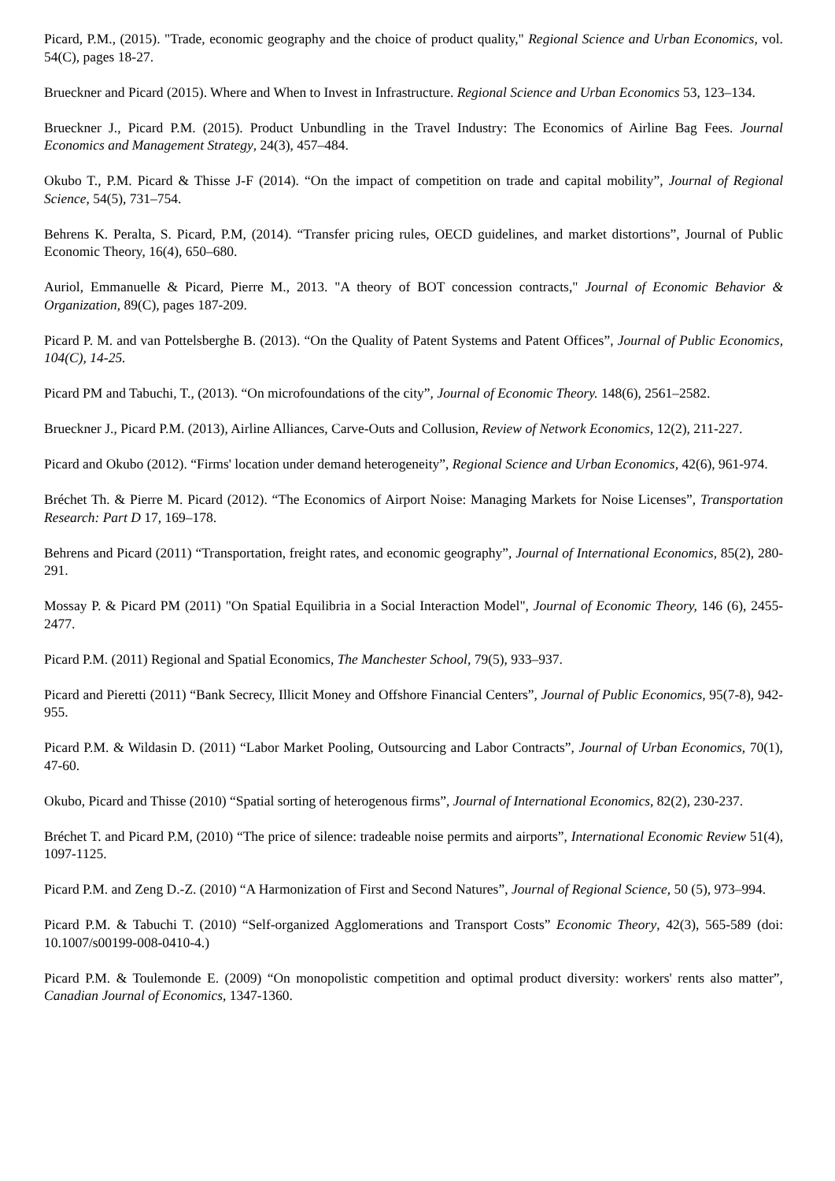Picard, P.M., (2015). "Trade, economic geography and the choice of product quality," Regional Science and Urban Economics, vol. 54(C), pages 18-27.
Brueckner and Picard (2015). Where and When to Invest in Infrastructure. Regional Science and Urban Economics 53, 123–134.
Brueckner J., Picard P.M. (2015). Product Unbundling in the Travel Industry: The Economics of Airline Bag Fees. Journal Economics and Management Strategy, 24(3), 457–484.
Okubo T., P.M. Picard & Thisse J-F (2014). “On the impact of competition on trade and capital mobility”, Journal of Regional Science, 54(5), 731–754.
Behrens K. Peralta, S. Picard, P.M, (2014). “Transfer pricing rules, OECD guidelines, and market distortions”, Journal of Public Economic Theory, 16(4), 650–680.
Auriol, Emmanuelle & Picard, Pierre M., 2013. "A theory of BOT concession contracts," Journal of Economic Behavior & Organization, 89(C), pages 187-209.
Picard P. M. and van Pottelsberghe B. (2013). “On the Quality of Patent Systems and Patent Offices”, Journal of Public Economics, 104(C), 14-25.
Picard PM and Tabuchi, T., (2013). “On microfoundations of the city”, Journal of Economic Theory. 148(6), 2561–2582.
Brueckner J., Picard P.M. (2013), Airline Alliances, Carve-Outs and Collusion, Review of Network Economics, 12(2), 211-227.
Picard and Okubo (2012). “Firms' location under demand heterogeneity”, Regional Science and Urban Economics, 42(6), 961-974.
Bréchet Th. & Pierre M. Picard (2012). “The Economics of Airport Noise: Managing Markets for Noise Licenses”, Transportation Research: Part D 17, 169–178.
Behrens and Picard (2011) “Transportation, freight rates, and economic geography”, Journal of International Economics, 85(2), 280-291.
Mossay P. & Picard PM (2011) "On Spatial Equilibria in a Social Interaction Model", Journal of Economic Theory, 146 (6), 2455-2477.
Picard P.M. (2011) Regional and Spatial Economics, The Manchester School, 79(5), 933–937.
Picard and Pieretti (2011) “Bank Secrecy, Illicit Money and Offshore Financial Centers”, Journal of Public Economics, 95(7-8), 942-955.
Picard P.M. & Wildasin D. (2011) “Labor Market Pooling, Outsourcing and Labor Contracts”, Journal of Urban Economics, 70(1), 47-60.
Okubo, Picard and Thisse (2010) “Spatial sorting of heterogenous firms”, Journal of International Economics, 82(2), 230-237.
Bréchet T. and Picard P.M, (2010) “The price of silence: tradeable noise permits and airports”, International Economic Review 51(4), 1097-1125.
Picard P.M. and Zeng D.-Z. (2010) “A Harmonization of First and Second Natures”, Journal of Regional Science, 50 (5), 973–994.
Picard P.M. & Tabuchi T. (2010) “Self-organized Agglomerations and Transport Costs” Economic Theory, 42(3), 565-589 (doi: 10.1007/s00199-008-0410-4.)
Picard P.M. & Toulemonde E. (2009) “On monopolistic competition and optimal product diversity: workers' rents also matter”, Canadian Journal of Economics, 1347-1360.